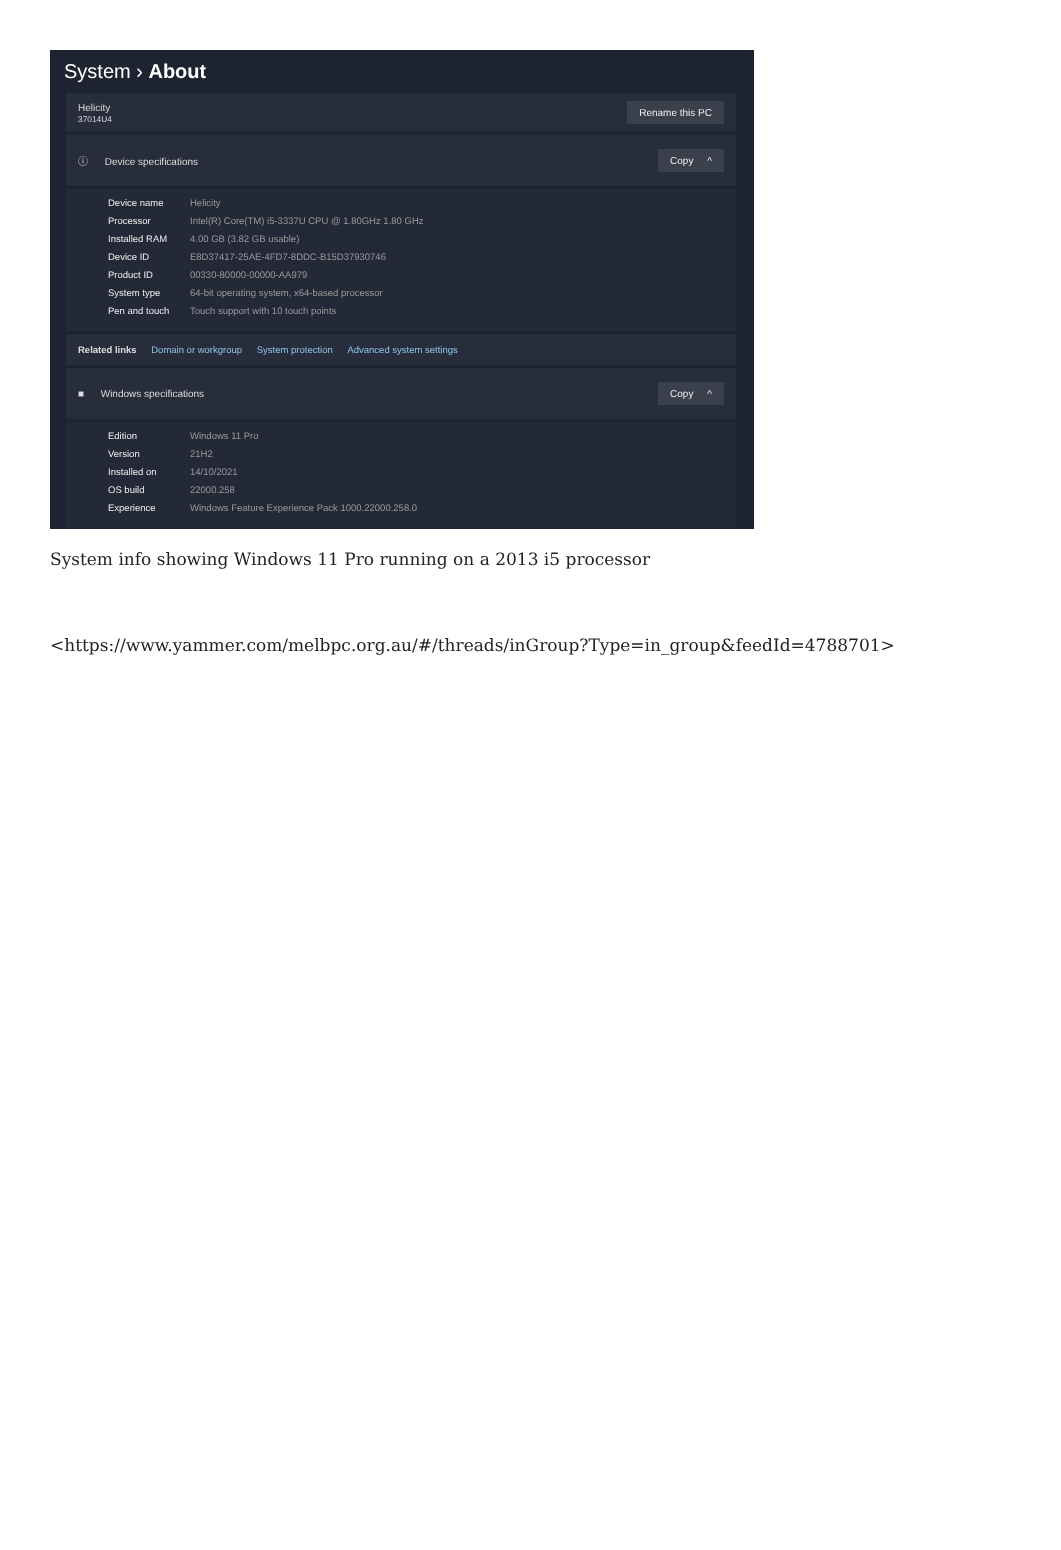System › About
Helicity
37014U4
Rename this PC
ⓘ Device specifications Copy ^
Device name Helicity
Processor Intel(R) Core(TM) i5-3337U CPU @ 1.80GHz 1.80 GHz
Installed RAM 4.00 GB (3.82 GB usable)
Device ID E8D37417-25AE-4FD7-8DDC-B15D37930746
Product ID 00330-80000-00000-AA979
System type 64-bit operating system, x64-based processor
Pen and touch Touch support with 10 touch points
Related links Domain or workgroup System protection Advanced system settings
■ Windows specifications Copy ^
Edition Windows 11 Pro
Version 21H2
Installed on 14/10/2021
OS build 22000.258
Experience Windows Feature Experience Pack 1000.22000.258.0
System info showing Windows 11 Pro running on a 2013 i5 processor
<https://www.yammer.com/melbpc.org.au/#/threads/inGroup?Type=in_group&feedId=4788701>